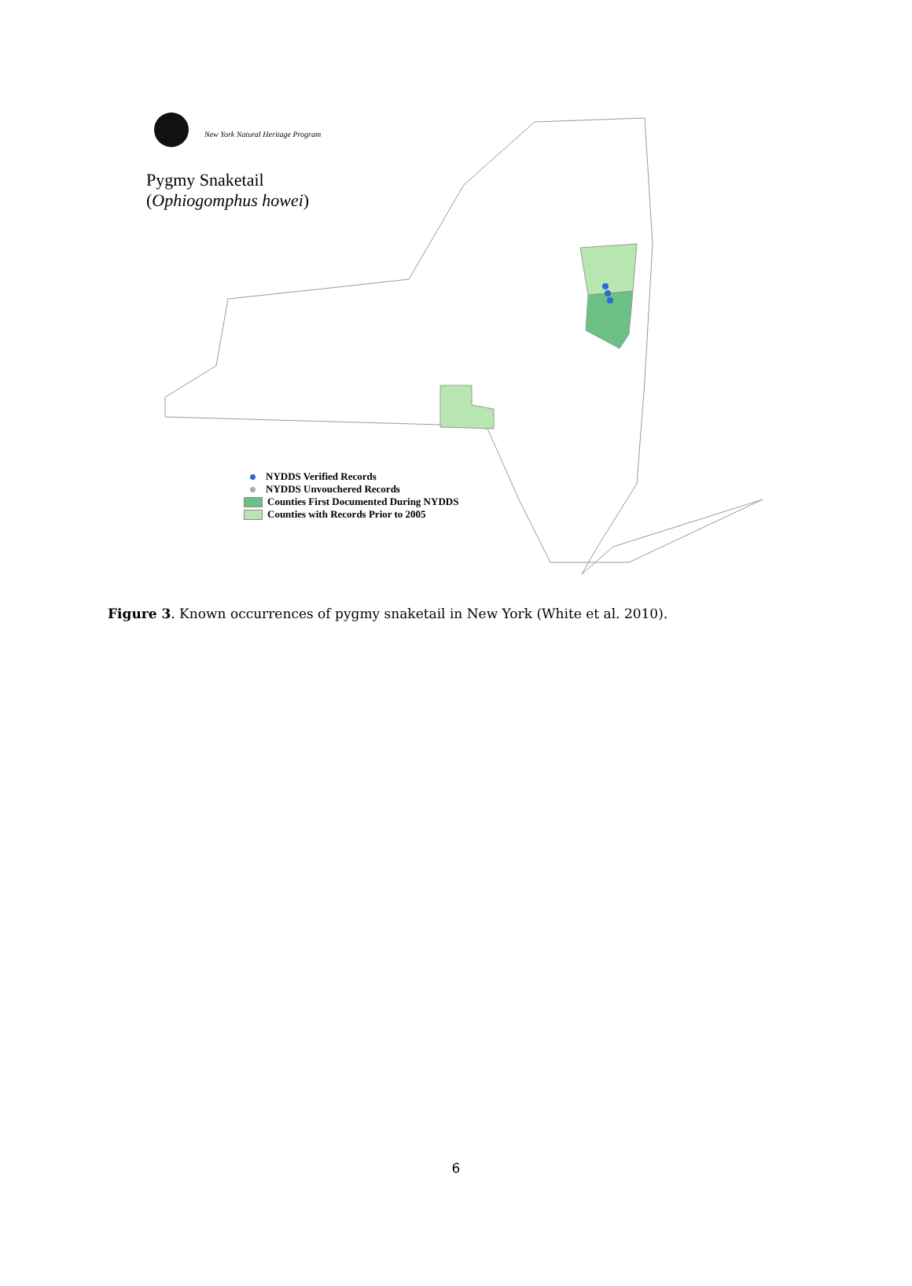New York Natural Heritage Program
Pygmy Snaketail
(Ophiogomphus howei)
NYDDS Verified Records
NYDDS Unvouchered Records
Counties First Documented During NYDDS
Counties with Records Prior to 2005
Figure 3. Known occurrences of pygmy snaketail in New York (White et al. 2010).
6